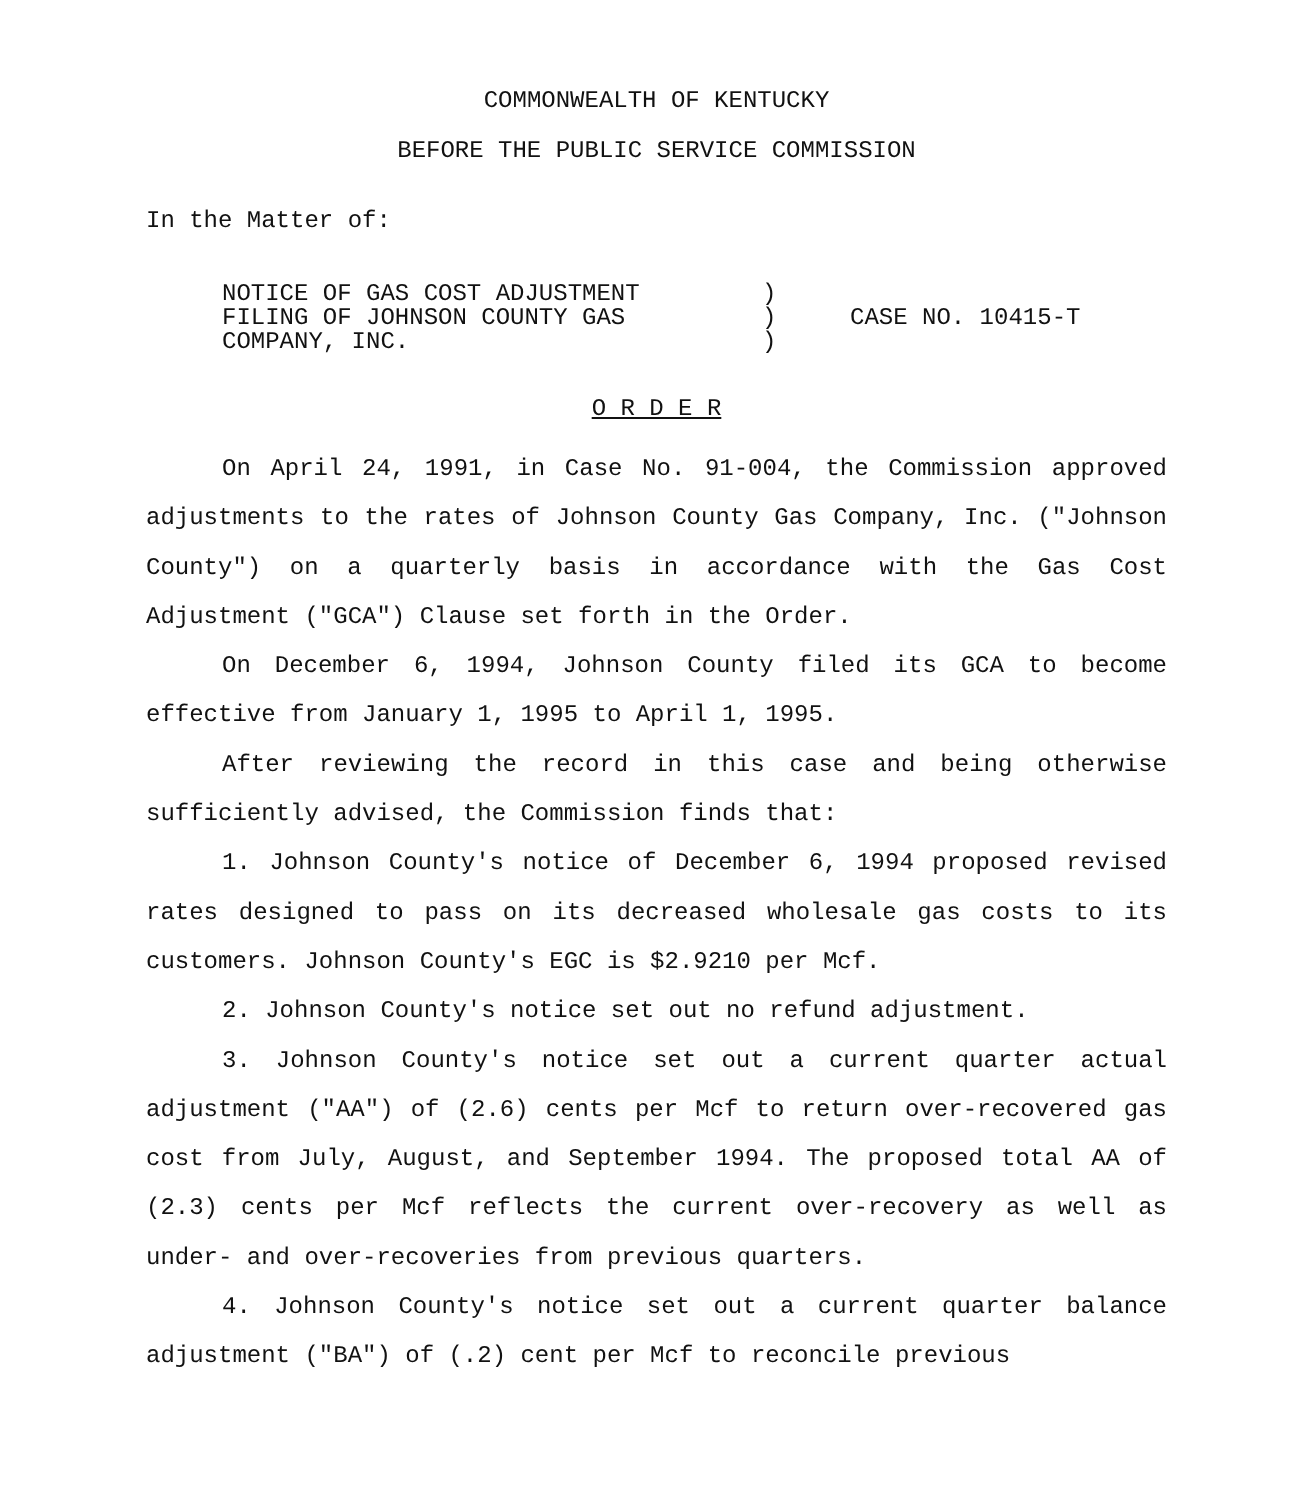COMMONWEALTH OF KENTUCKY
BEFORE THE PUBLIC SERVICE COMMISSION
In the Matter of:
| NOTICE OF GAS COST ADJUSTMENT FILING OF JOHNSON COUNTY GAS COMPANY, INC. | ) ) ) | CASE NO. 10415-T |
O R D E R
On April 24, 1991, in Case No. 91-004, the Commission approved adjustments to the rates of Johnson County Gas Company, Inc. ("Johnson County") on a quarterly basis in accordance with the Gas Cost Adjustment ("GCA") Clause set forth in the Order.
On December 6, 1994, Johnson County filed its GCA to become effective from January 1, 1995 to April 1, 1995.
After reviewing the record in this case and being otherwise sufficiently advised, the Commission finds that:
1. Johnson County's notice of December 6, 1994 proposed revised rates designed to pass on its decreased wholesale gas costs to its customers. Johnson County's EGC is $2.9210 per Mcf.
2. Johnson County's notice set out no refund adjustment.
3. Johnson County's notice set out a current quarter actual adjustment ("AA") of (2.6) cents per Mcf to return over-recovered gas cost from July, August, and September 1994. The proposed total AA of (2.3) cents per Mcf reflects the current over-recovery as well as under- and over-recoveries from previous quarters.
4. Johnson County's notice set out a current quarter balance adjustment ("BA") of (.2) cent per Mcf to reconcile previous